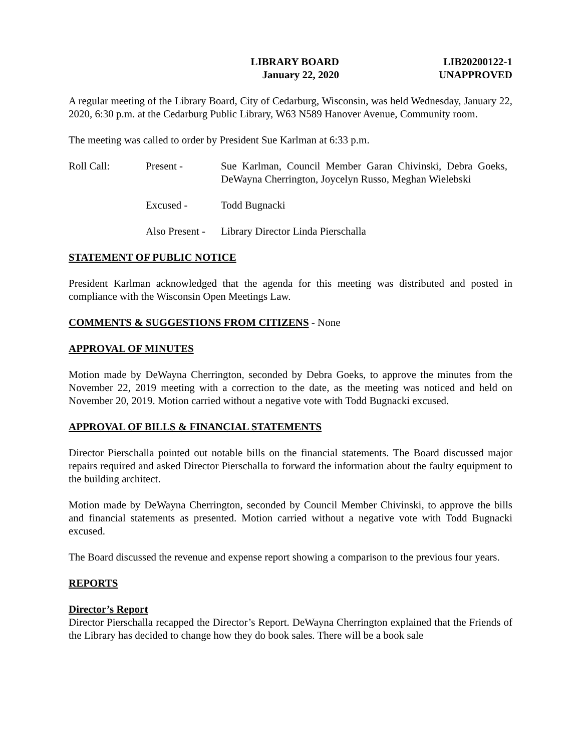LIBRARY BOARD
January 22, 2020
LIB20200122-1
UNAPPROVED
A regular meeting of the Library Board, City of Cedarburg, Wisconsin, was held Wednesday, January 22, 2020, 6:30 p.m. at the Cedarburg Public Library, W63 N589 Hanover Avenue, Community room.
The meeting was called to order by President Sue Karlman at 6:33 p.m.
Roll Call: Present - Sue Karlman, Council Member Garan Chivinski, Debra Goeks, DeWayna Cherrington, Joycelyn Russo, Meghan Wielebski
Excused - Todd Bugnacki
Also Present -
Library Director Linda Pierschalla
STATEMENT OF PUBLIC NOTICE
President Karlman acknowledged that the agenda for this meeting was distributed and posted in compliance with the Wisconsin Open Meetings Law.
COMMENTS & SUGGESTIONS FROM CITIZENS - None
APPROVAL OF MINUTES
Motion made by DeWayna Cherrington, seconded by Debra Goeks, to approve the minutes from the November 22, 2019 meeting with a correction to the date, as the meeting was noticed and held on November 20, 2019. Motion carried without a negative vote with Todd Bugnacki excused.
APPROVAL OF BILLS & FINANCIAL STATEMENTS
Director Pierschalla pointed out notable bills on the financial statements. The Board discussed major repairs required and asked Director Pierschalla to forward the information about the faulty equipment to the building architect.
Motion made by DeWayna Cherrington, seconded by Council Member Chivinski, to approve the bills and financial statements as presented. Motion carried without a negative vote with Todd Bugnacki excused.
The Board discussed the revenue and expense report showing a comparison to the previous four years.
REPORTS
Director’s Report
Director Pierschalla recapped the Director’s Report. DeWayna Cherrington explained that the Friends of the Library has decided to change how they do book sales. There will be a book sale